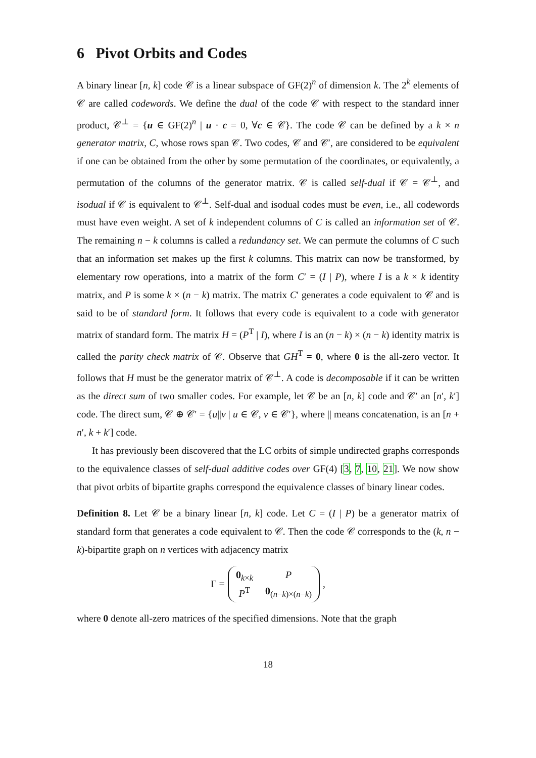6 Pivot Orbits and Codes
A binary linear [n, k] code 𝒞 is a linear subspace of GF(2)<sup>n</sup> of dimension k. The 2<sup>k</sup> elements of 𝒞 are called codewords. We define the dual of the code 𝒞 with respect to the standard inner product, 𝒞<sup>⊥</sup> = {u ∈ GF(2)<sup>n</sup> | u · c = 0, ∀c ∈ 𝒞}. The code 𝒞 can be defined by a k × n generator matrix, C, whose rows span 𝒞. Two codes, 𝒞 and 𝒞′, are considered to be equivalent if one can be obtained from the other by some permutation of the coordinates, or equivalently, a permutation of the columns of the generator matrix. 𝒞 is called self-dual if 𝒞 = 𝒞<sup>⊥</sup>, and isodual if 𝒞 is equivalent to 𝒞<sup>⊥</sup>. Self-dual and isodual codes must be even, i.e., all codewords must have even weight. A set of k independent columns of C is called an information set of 𝒞. The remaining n − k columns is called a redundancy set. We can permute the columns of C such that an information set makes up the first k columns. This matrix can now be transformed, by elementary row operations, into a matrix of the form C′ = (I | P), where I is a k × k identity matrix, and P is some k × (n − k) matrix. The matrix C′ generates a code equivalent to 𝒞 and is said to be of standard form. It follows that every code is equivalent to a code with generator matrix of standard form. The matrix H = (P<sup>T</sup> | I), where I is an (n − k) × (n − k) identity matrix is called the parity check matrix of 𝒞. Observe that GH<sup>T</sup> = 0, where 0 is the all-zero vector. It follows that H must be the generator matrix of 𝒞<sup>⊥</sup>. A code is decomposable if it can be written as the direct sum of two smaller codes. For example, let 𝒞 be an [n, k] code and 𝒞′ an [n′, k′] code. The direct sum, 𝒞 ⊕ 𝒞′ = {u||v | u ∈ 𝒞, v ∈ 𝒞′}, where || means concatenation, is an [n + n′, k + k′] code.
It has previously been discovered that the LC orbits of simple undirected graphs corresponds to the equivalence classes of self-dual additive codes over GF(4) [3, 7, 10, 21]. We now show that pivot orbits of bipartite graphs correspond the equivalence classes of binary linear codes.
Definition 8. Let 𝒞 be a binary linear [n, k] code. Let C = (I | P) be a generator matrix of standard form that generates a code equivalent to 𝒞. Then the code 𝒞 corresponds to the (k, n − k)-bipartite graph on n vertices with adjacency matrix
Γ = 0<sub>k×k</sub> P P<sup>T</sup> 0<sub>(n−k)×(n−k)</sub>,
where 0 denote all-zero matrices of the specified dimensions. Note that the graph
18